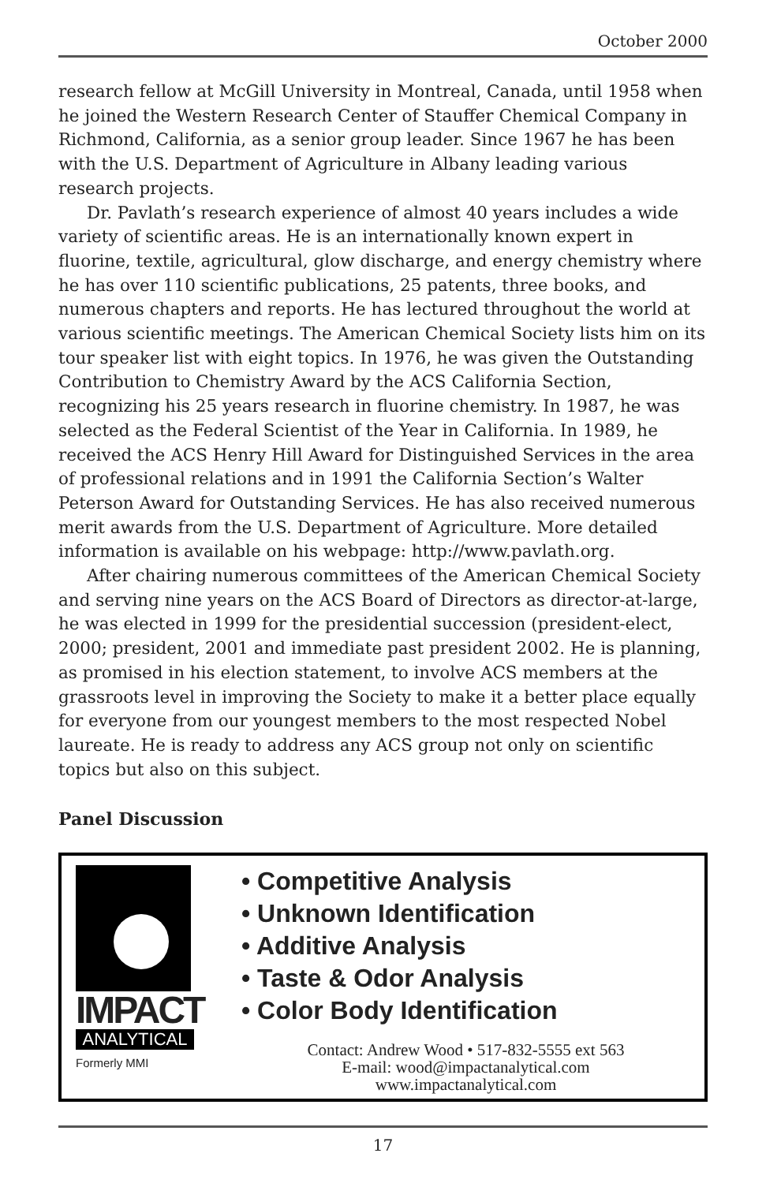October 2000
research fellow at McGill University in Montreal, Canada, until 1958 when he joined the Western Research Center of Stauffer Chemical Company in Richmond, California, as a senior group leader. Since 1967 he has been with the U.S. Department of Agriculture in Albany leading various research projects.
Dr. Pavlath’s research experience of almost 40 years includes a wide variety of scientific areas. He is an internationally known expert in fluorine, textile, agricultural, glow discharge, and energy chemistry where he has over 110 scientific publications, 25 patents, three books, and numerous chapters and reports. He has lectured throughout the world at various scientific meetings. The American Chemical Society lists him on its tour speaker list with eight topics. In 1976, he was given the Outstanding Contribution to Chemistry Award by the ACS California Section, recognizing his 25 years research in fluorine chemistry. In 1987, he was selected as the Federal Scientist of the Year in California. In 1989, he received the ACS Henry Hill Award for Distinguished Services in the area of professional relations and in 1991 the California Section’s Walter Peterson Award for Outstanding Services. He has also received numerous merit awards from the U.S. Department of Agriculture. More detailed information is available on his webpage: http://www.pavlath.org.
After chairing numerous committees of the American Chemical Society and serving nine years on the ACS Board of Directors as director-at-large, he was elected in 1999 for the presidential succession (president-elect, 2000; president, 2001 and immediate past president 2002. He is planning, as promised in his election statement, to involve ACS members at the grassroots level in improving the Society to make it a better place equally for everyone from our youngest members to the most respected Nobel laureate. He is ready to address any ACS group not only on scientific topics but also on this subject.
Panel Discussion
IMPACT
ANALYTICAL
Formerly MMI
• Competitive Analysis
• Unknown Identification
• Additive Analysis
• Taste & Odor Analysis
• Color Body Identification
Contact: Andrew Wood • 517-832-5555 ext 563
E-mail: wood@impactanalytical.com
www.impactanalytical.com
17